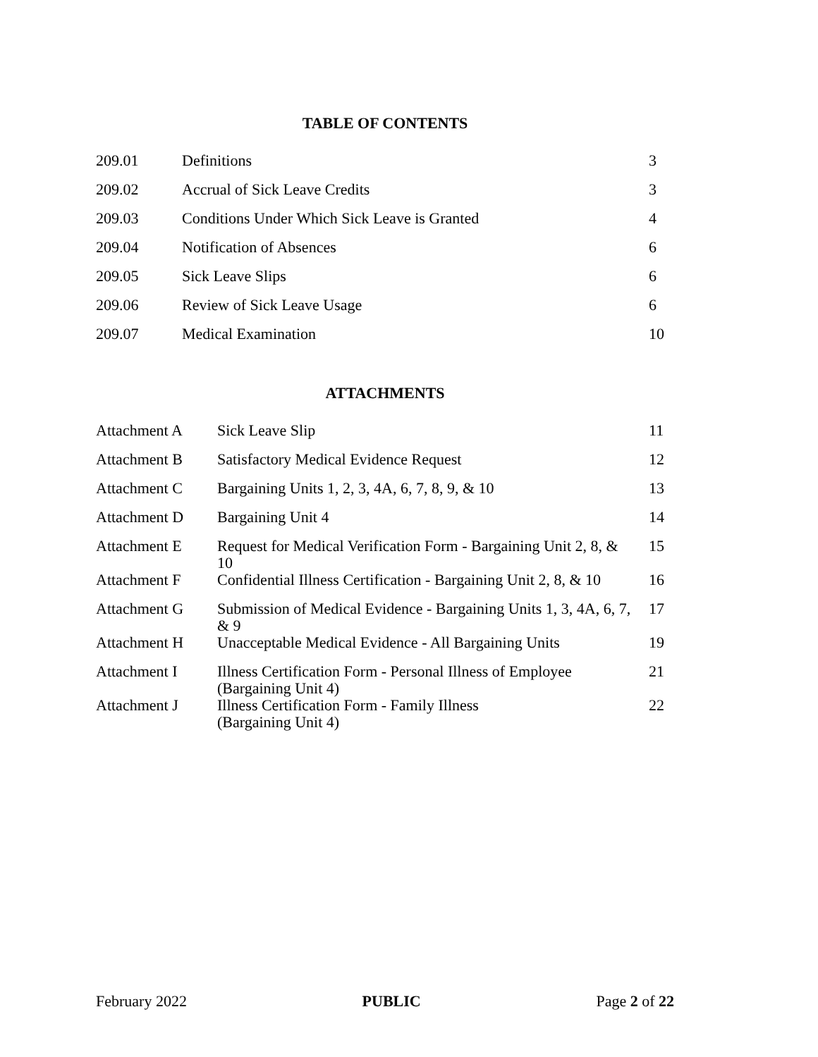TABLE OF CONTENTS
| 209.01 | Definitions | 3 |
| 209.02 | Accrual of Sick Leave Credits | 3 |
| 209.03 | Conditions Under Which Sick Leave is Granted | 4 |
| 209.04 | Notification of Absences | 6 |
| 209.05 | Sick Leave Slips | 6 |
| 209.06 | Review of Sick Leave Usage | 6 |
| 209.07 | Medical Examination | 10 |
ATTACHMENTS
| Attachment A | Sick Leave Slip | 11 |
| Attachment B | Satisfactory Medical Evidence Request | 12 |
| Attachment C | Bargaining Units 1, 2, 3, 4A, 6, 7, 8, 9, & 10 | 13 |
| Attachment D | Bargaining Unit 4 | 14 |
| Attachment E | Request for Medical Verification Form - Bargaining Unit 2, 8, & 10 | 15 |
| Attachment F | Confidential Illness Certification - Bargaining Unit 2, 8, & 10 | 16 |
| Attachment G | Submission of Medical Evidence - Bargaining Units 1, 3, 4A, 6, 7, & 9 | 17 |
| Attachment H | Unacceptable Medical Evidence - All Bargaining Units | 19 |
| Attachment I | Illness Certification Form - Personal Illness of Employee (Bargaining Unit 4) | 21 |
| Attachment J | Illness Certification Form - Family Illness (Bargaining Unit 4) | 22 |
February 2022 PUBLIC Page 2 of 22